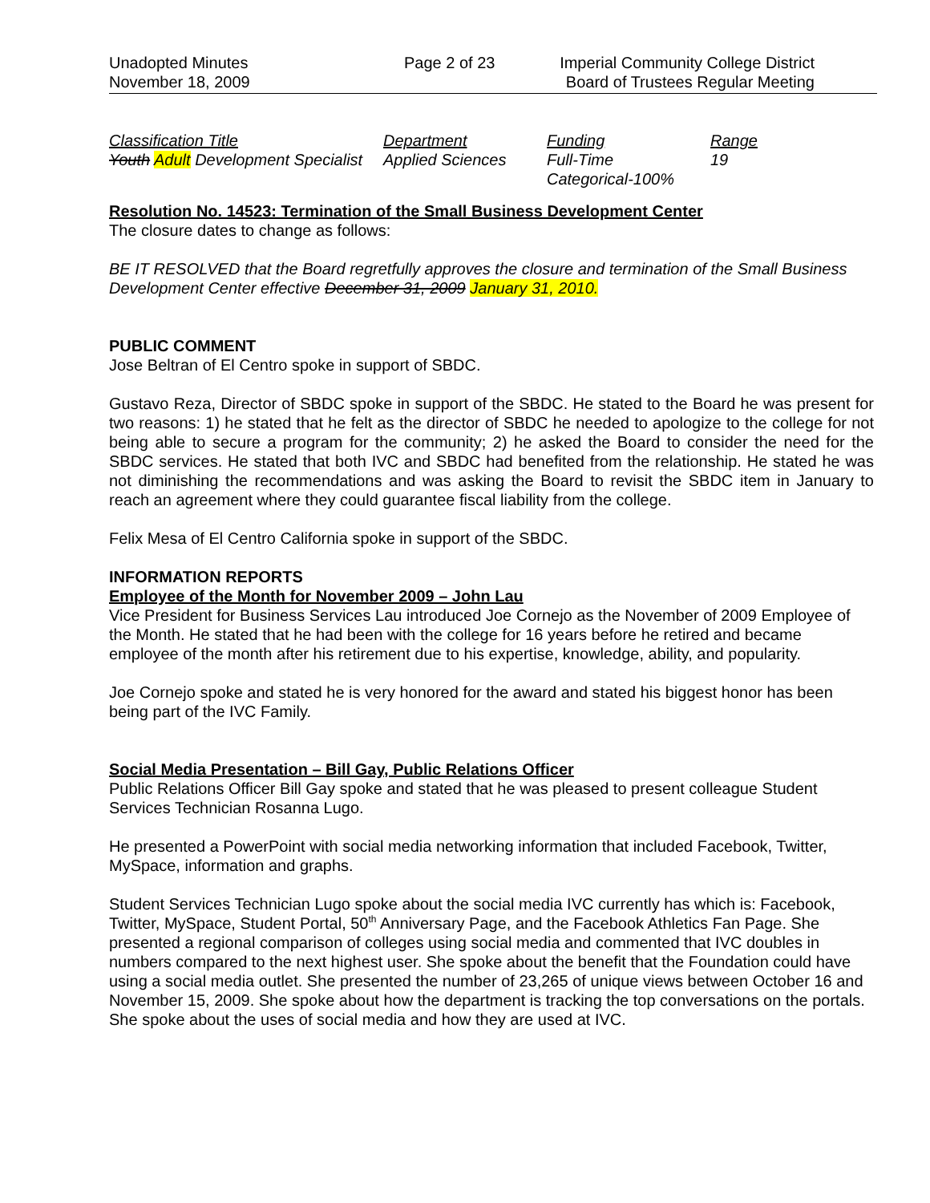Unadopted Minutes
November 18, 2009
Page 2 of 23 Imperial Community College District
Board of Trustees Regular Meeting
| Classification Title | Department | Funding | Range |
| --- | --- | --- | --- |
| Youth Adult Development Specialist | Applied Sciences | Full-Time Categorical-100% | 19 |
Resolution No. 14523: Termination of the Small Business Development Center
The closure dates to change as follows:
BE IT RESOLVED that the Board regretfully approves the closure and termination of the Small Business Development Center effective December 31, 2009 January 31, 2010.
PUBLIC COMMENT
Jose Beltran of El Centro spoke in support of SBDC.
Gustavo Reza, Director of SBDC spoke in support of the SBDC. He stated to the Board he was present for two reasons: 1) he stated that he felt as the director of SBDC he needed to apologize to the college for not being able to secure a program for the community; 2) he asked the Board to consider the need for the SBDC services. He stated that both IVC and SBDC had benefited from the relationship. He stated he was not diminishing the recommendations and was asking the Board to revisit the SBDC item in January to reach an agreement where they could guarantee fiscal liability from the college.
Felix Mesa of El Centro California spoke in support of the SBDC.
INFORMATION REPORTS
Employee of the Month for November 2009 – John Lau
Vice President for Business Services Lau introduced Joe Cornejo as the November of 2009 Employee of the Month. He stated that he had been with the college for 16 years before he retired and became employee of the month after his retirement due to his expertise, knowledge, ability, and popularity.
Joe Cornejo spoke and stated he is very honored for the award and stated his biggest honor has been being part of the IVC Family.
Social Media Presentation – Bill Gay, Public Relations Officer
Public Relations Officer Bill Gay spoke and stated that he was pleased to present colleague Student Services Technician Rosanna Lugo.
He presented a PowerPoint with social media networking information that included Facebook, Twitter, MySpace, information and graphs.
Student Services Technician Lugo spoke about the social media IVC currently has which is: Facebook, Twitter, MySpace, Student Portal, 50<sup>th</sup> Anniversary Page, and the Facebook Athletics Fan Page. She presented a regional comparison of colleges using social media and commented that IVC doubles in numbers compared to the next highest user. She spoke about the benefit that the Foundation could have using a social media outlet. She presented the number of 23,265 of unique views between October 16 and November 15, 2009. She spoke about how the department is tracking the top conversations on the portals. She spoke about the uses of social media and how they are used at IVC.